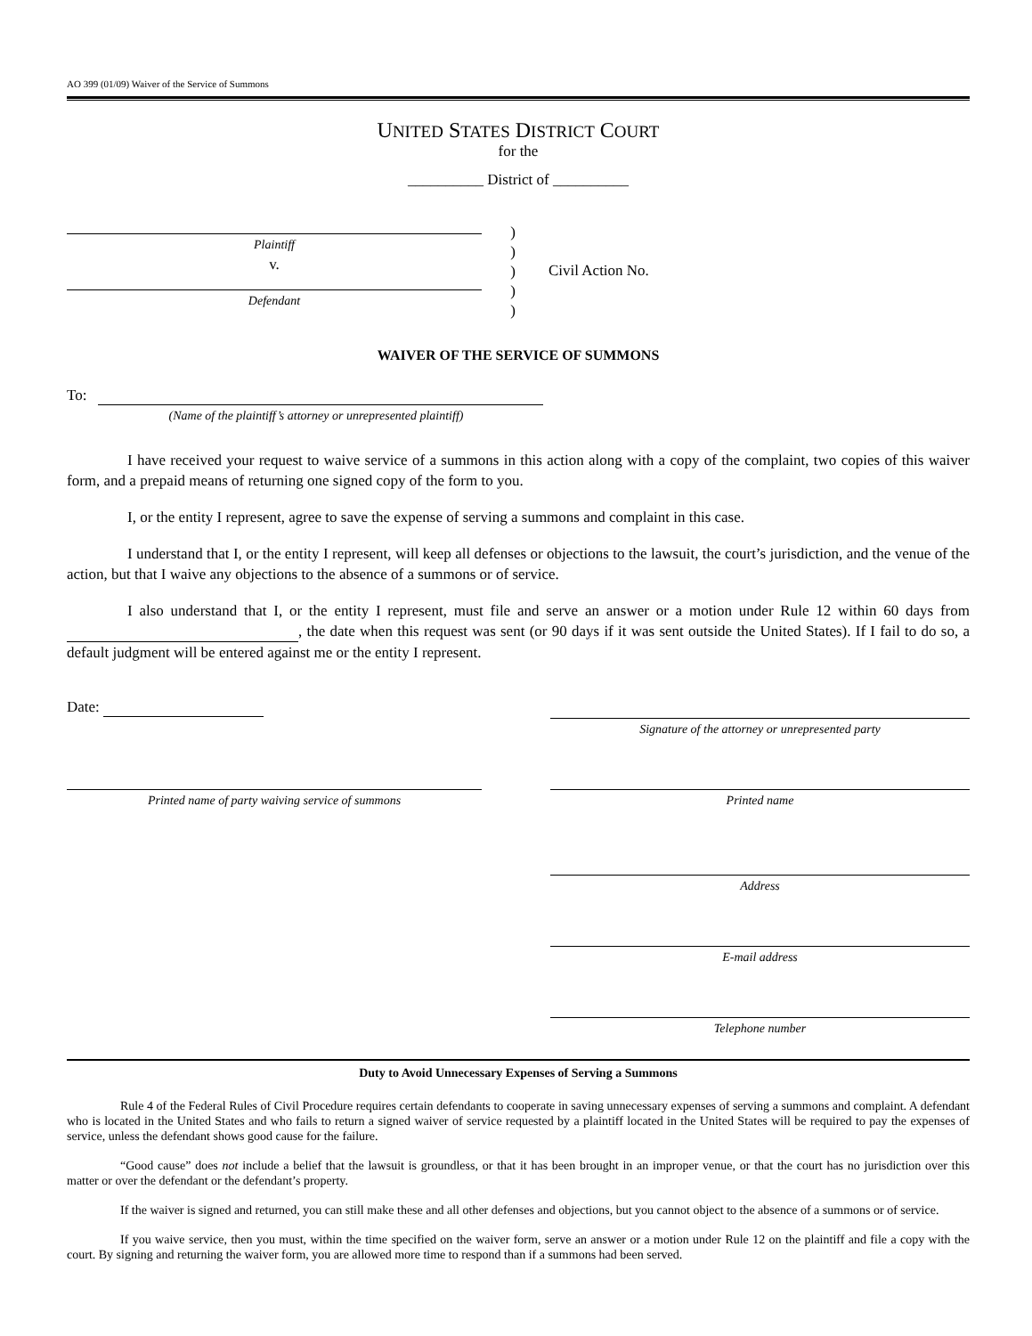AO 399 (01/09) Waiver of the Service of Summons
UNITED STATES DISTRICT COURT
for the
__________ District of __________
Plaintiff
v.
Defendant
)
)
)
)
)
Civil Action No.
WAIVER OF THE SERVICE OF SUMMONS
To:
(Name of the plaintiff’s attorney or unrepresented plaintiff)
I have received your request to waive service of a summons in this action along with a copy of the complaint, two copies of this waiver form, and a prepaid means of returning one signed copy of the form to you.
I, or the entity I represent, agree to save the expense of serving a summons and complaint in this case.
I understand that I, or the entity I represent, will keep all defenses or objections to the lawsuit, the court’s jurisdiction, and the venue of the action, but that I waive any objections to the absence of a summons or of service.
I also understand that I, or the entity I represent, must file and serve an answer or a motion under Rule 12 within 60 days from , the date when this request was sent (or 90 days if it was sent outside the United States). If I fail to do so, a default judgment will be entered against me or the entity I represent.
Date:
Signature of the attorney or unrepresented party
Printed name of party waiving service of summons Printed name
Address
E-mail address
Telephone number
Duty to Avoid Unnecessary Expenses of Serving a Summons
Rule 4 of the Federal Rules of Civil Procedure requires certain defendants to cooperate in saving unnecessary expenses of serving a summons and complaint. A defendant who is located in the United States and who fails to return a signed waiver of service requested by a plaintiff located in the United States will be required to pay the expenses of service, unless the defendant shows good cause for the failure.
“Good cause” does not include a belief that the lawsuit is groundless, or that it has been brought in an improper venue, or that the court has no jurisdiction over this matter or over the defendant or the defendant’s property.
If the waiver is signed and returned, you can still make these and all other defenses and objections, but you cannot object to the absence of a summons or of service.
If you waive service, then you must, within the time specified on the waiver form, serve an answer or a motion under Rule 12 on the plaintiff and file a copy with the court. By signing and returning the waiver form, you are allowed more time to respond than if a summons had been served.